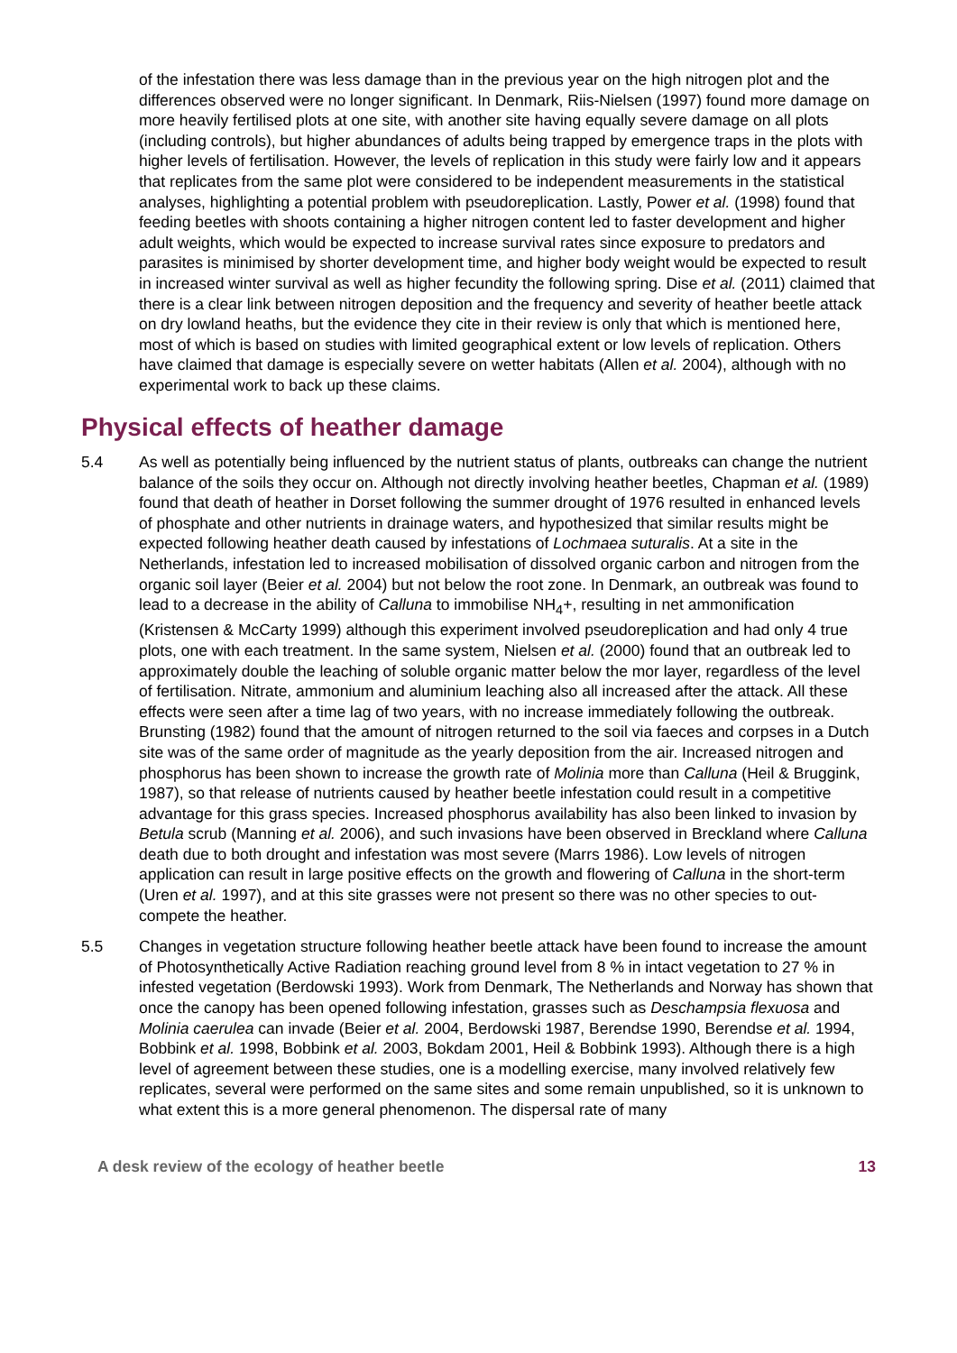of the infestation there was less damage than in the previous year on the high nitrogen plot and the differences observed were no longer significant. In Denmark, Riis-Nielsen (1997) found more damage on more heavily fertilised plots at one site, with another site having equally severe damage on all plots (including controls), but higher abundances of adults being trapped by emergence traps in the plots with higher levels of fertilisation. However, the levels of replication in this study were fairly low and it appears that replicates from the same plot were considered to be independent measurements in the statistical analyses, highlighting a potential problem with pseudoreplication. Lastly, Power et al. (1998) found that feeding beetles with shoots containing a higher nitrogen content led to faster development and higher adult weights, which would be expected to increase survival rates since exposure to predators and parasites is minimised by shorter development time, and higher body weight would be expected to result in increased winter survival as well as higher fecundity the following spring. Dise et al. (2011) claimed that there is a clear link between nitrogen deposition and the frequency and severity of heather beetle attack on dry lowland heaths, but the evidence they cite in their review is only that which is mentioned here, most of which is based on studies with limited geographical extent or low levels of replication. Others have claimed that damage is especially severe on wetter habitats (Allen et al. 2004), although with no experimental work to back up these claims.
Physical effects of heather damage
5.4 As well as potentially being influenced by the nutrient status of plants, outbreaks can change the nutrient balance of the soils they occur on. Although not directly involving heather beetles, Chapman et al. (1989) found that death of heather in Dorset following the summer drought of 1976 resulted in enhanced levels of phosphate and other nutrients in drainage waters, and hypothesized that similar results might be expected following heather death caused by infestations of Lochmaea suturalis. At a site in the Netherlands, infestation led to increased mobilisation of dissolved organic carbon and nitrogen from the organic soil layer (Beier et al. 2004) but not below the root zone. In Denmark, an outbreak was found to lead to a decrease in the ability of Calluna to immobilise NH<sub>4</sub>+, resulting in net ammonification (Kristensen & McCarty 1999) although this experiment involved pseudoreplication and had only 4 true plots, one with each treatment. In the same system, Nielsen et al. (2000) found that an outbreak led to approximately double the leaching of soluble organic matter below the mor layer, regardless of the level of fertilisation. Nitrate, ammonium and aluminium leaching also all increased after the attack. All these effects were seen after a time lag of two years, with no increase immediately following the outbreak. Brunsting (1982) found that the amount of nitrogen returned to the soil via faeces and corpses in a Dutch site was of the same order of magnitude as the yearly deposition from the air. Increased nitrogen and phosphorus has been shown to increase the growth rate of Molinia more than Calluna (Heil & Bruggink, 1987), so that release of nutrients caused by heather beetle infestation could result in a competitive advantage for this grass species. Increased phosphorus availability has also been linked to invasion by Betula scrub (Manning et al. 2006), and such invasions have been observed in Breckland where Calluna death due to both drought and infestation was most severe (Marrs 1986). Low levels of nitrogen application can result in large positive effects on the growth and flowering of Calluna in the short-term (Uren et al. 1997), and at this site grasses were not present so there was no other species to out-compete the heather.
5.5 Changes in vegetation structure following heather beetle attack have been found to increase the amount of Photosynthetically Active Radiation reaching ground level from 8 % in intact vegetation to 27 % in infested vegetation (Berdowski 1993). Work from Denmark, The Netherlands and Norway has shown that once the canopy has been opened following infestation, grasses such as Deschampsia flexuosa and Molinia caerulea can invade (Beier et al. 2004, Berdowski 1987, Berendse 1990, Berendse et al. 1994, Bobbink et al. 1998, Bobbink et al. 2003, Bokdam 2001, Heil & Bobbink 1993). Although there is a high level of agreement between these studies, one is a modelling exercise, many involved relatively few replicates, several were performed on the same sites and some remain unpublished, so it is unknown to what extent this is a more general phenomenon. The dispersal rate of many
A desk review of the ecology of heather beetle 13